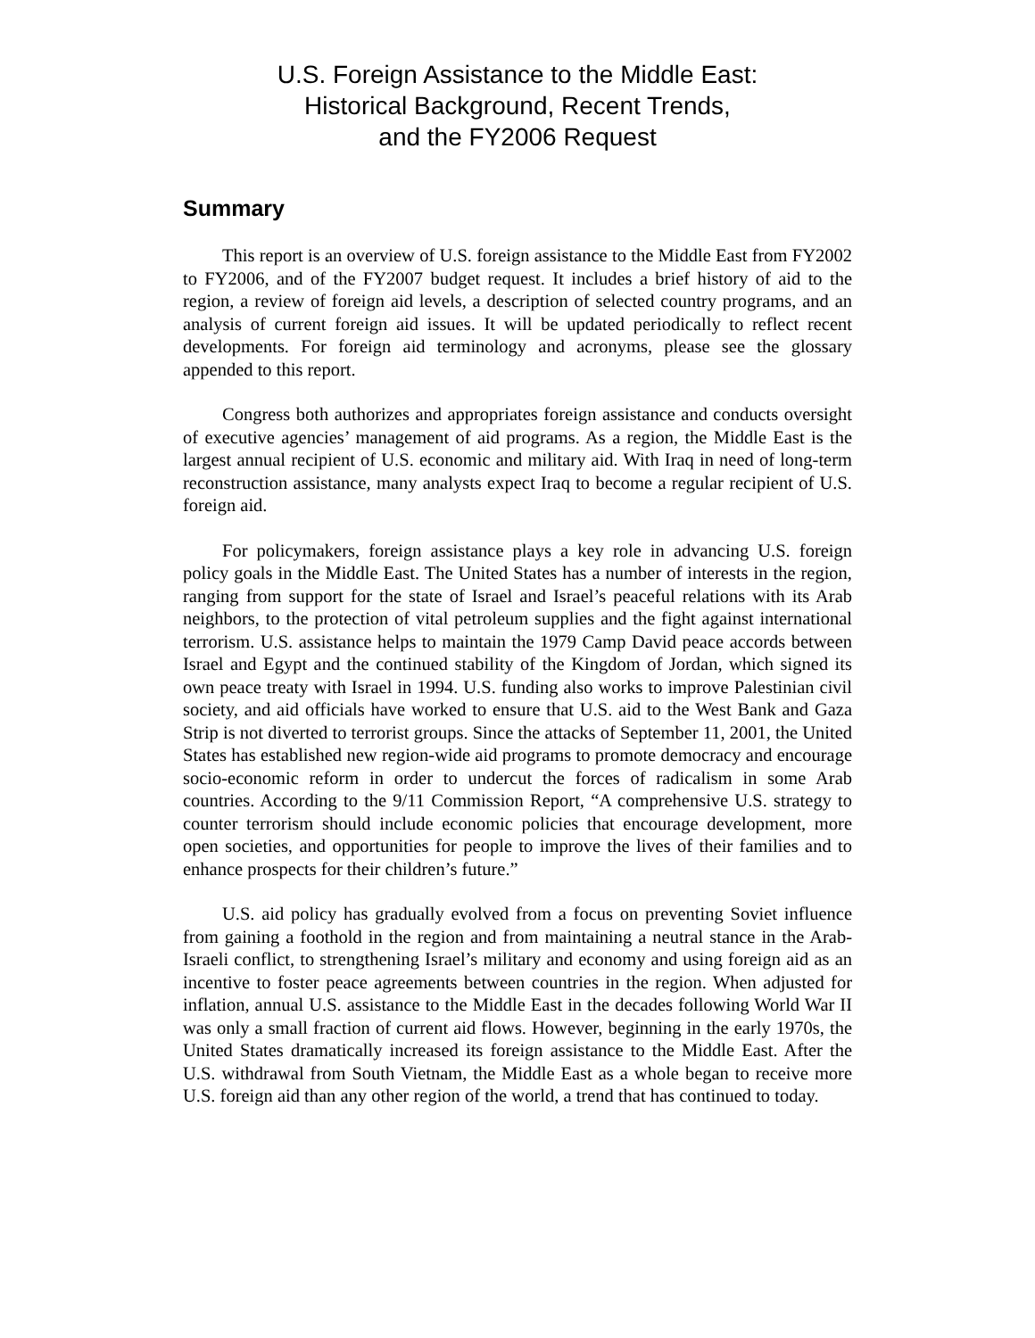U.S. Foreign Assistance to the Middle East:
Historical Background, Recent Trends,
and the FY2006 Request
Summary
This report is an overview of U.S. foreign assistance to the Middle East from FY2002 to FY2006, and of the FY2007 budget request. It includes a brief history of aid to the region, a review of foreign aid levels, a description of selected country programs, and an analysis of current foreign aid issues. It will be updated periodically to reflect recent developments. For foreign aid terminology and acronyms, please see the glossary appended to this report.
Congress both authorizes and appropriates foreign assistance and conducts oversight of executive agencies’ management of aid programs. As a region, the Middle East is the largest annual recipient of U.S. economic and military aid. With Iraq in need of long-term reconstruction assistance, many analysts expect Iraq to become a regular recipient of U.S. foreign aid.
For policymakers, foreign assistance plays a key role in advancing U.S. foreign policy goals in the Middle East. The United States has a number of interests in the region, ranging from support for the state of Israel and Israel’s peaceful relations with its Arab neighbors, to the protection of vital petroleum supplies and the fight against international terrorism. U.S. assistance helps to maintain the 1979 Camp David peace accords between Israel and Egypt and the continued stability of the Kingdom of Jordan, which signed its own peace treaty with Israel in 1994. U.S. funding also works to improve Palestinian civil society, and aid officials have worked to ensure that U.S. aid to the West Bank and Gaza Strip is not diverted to terrorist groups. Since the attacks of September 11, 2001, the United States has established new region-wide aid programs to promote democracy and encourage socio-economic reform in order to undercut the forces of radicalism in some Arab countries. According to the 9/11 Commission Report, “A comprehensive U.S. strategy to counter terrorism should include economic policies that encourage development, more open societies, and opportunities for people to improve the lives of their families and to enhance prospects for their children’s future.”
U.S. aid policy has gradually evolved from a focus on preventing Soviet influence from gaining a foothold in the region and from maintaining a neutral stance in the Arab-Israeli conflict, to strengthening Israel’s military and economy and using foreign aid as an incentive to foster peace agreements between countries in the region. When adjusted for inflation, annual U.S. assistance to the Middle East in the decades following World War II was only a small fraction of current aid flows. However, beginning in the early 1970s, the United States dramatically increased its foreign assistance to the Middle East. After the U.S. withdrawal from South Vietnam, the Middle East as a whole began to receive more U.S. foreign aid than any other region of the world, a trend that has continued to today.